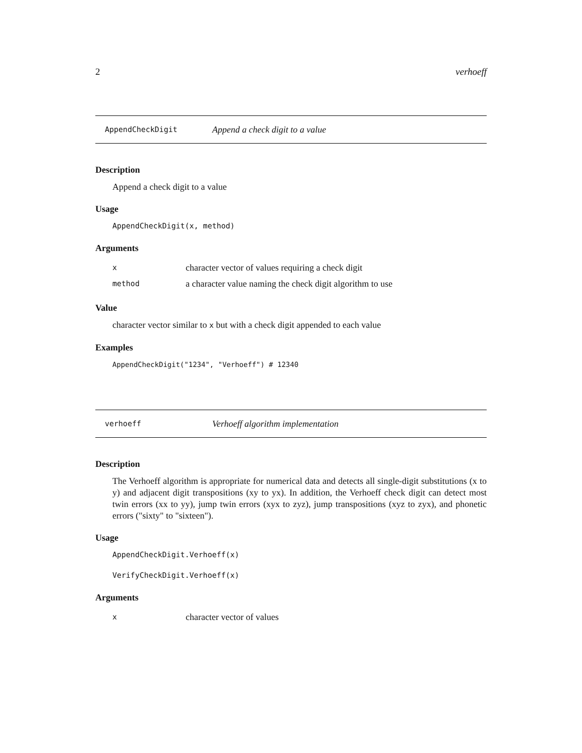2 verhoeff
AppendCheckDigit Append a check digit to a value
Description
Append a check digit to a value
Usage
AppendCheckDigit(x, method)
Arguments
xcharacter vector of values requiring a check digit
method a character value naming the check digit algorithm to use
Value
character vector similar to x but with a check digit appended to each value
Examples
AppendCheckDigit("1234", "Verhoeff") # 12340
verhoeff Verhoeff algorithm implementation
Description
The Verhoeff algorithm is appropriate for numerical data and detects all single-digit substitutions (x to y) and adjacent digit transpositions (xy to yx). In addition, the Verhoeff check digit can detect most twin errors (xx to yy), jump twin errors (xyx to zyz), jump transpositions (xyz to zyx), and phonetic errors ("sixty" to "sixteen").
Usage
AppendCheckDigit.Verhoeff(x)
VerifyCheckDigit.Verhoeff(x)
Arguments
xcharacter vector of values